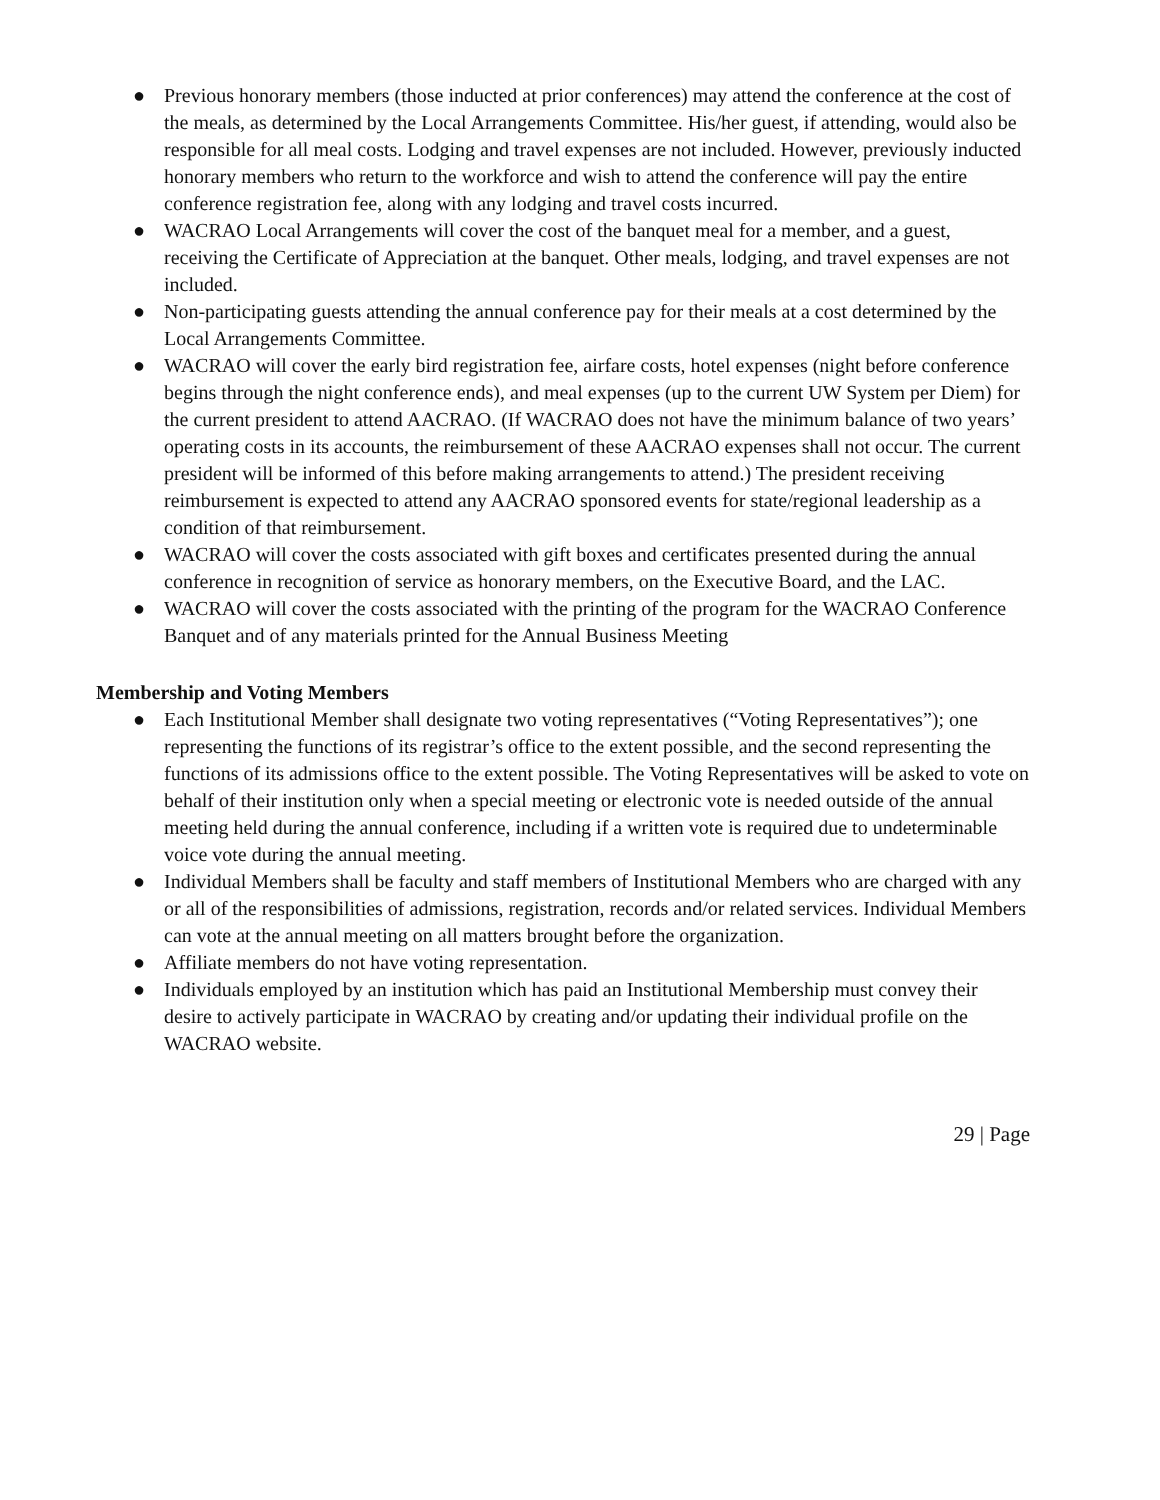● Previous honorary members (those inducted at prior conferences) may attend the conference at the cost of the meals, as determined by the Local Arrangements Committee. His/her guest, if attending, would also be responsible for all meal costs. Lodging and travel expenses are not included. However, previously inducted honorary members who return to the workforce and wish to attend the conference will pay the entire conference registration fee, along with any lodging and travel costs incurred.
● WACRAO Local Arrangements will cover the cost of the banquet meal for a member, and a guest, receiving the Certificate of Appreciation at the banquet. Other meals, lodging, and travel expenses are not included.
● Non-participating guests attending the annual conference pay for their meals at a cost determined by the Local Arrangements Committee.
● WACRAO will cover the early bird registration fee, airfare costs, hotel expenses (night before conference begins through the night conference ends), and meal expenses (up to the current UW System per Diem) for the current president to attend AACRAO. (If WACRAO does not have the minimum balance of two years’ operating costs in its accounts, the reimbursement of these AACRAO expenses shall not occur. The current president will be informed of this before making arrangements to attend.) The president receiving reimbursement is expected to attend any AACRAO sponsored events for state/regional leadership as a condition of that reimbursement.
● WACRAO will cover the costs associated with gift boxes and certificates presented during the annual conference in recognition of service as honorary members, on the Executive Board, and the LAC.
● WACRAO will cover the costs associated with the printing of the program for the WACRAO Conference Banquet and of any materials printed for the Annual Business Meeting
Membership and Voting Members
● Each Institutional Member shall designate two voting representatives (“Voting Representatives”); one representing the functions of its registrar’s office to the extent possible, and the second representing the functions of its admissions office to the extent possible. The Voting Representatives will be asked to vote on behalf of their institution only when a special meeting or electronic vote is needed outside of the annual meeting held during the annual conference, including if a written vote is required due to undeterminable voice vote during the annual meeting.
● Individual Members shall be faculty and staff members of Institutional Members who are charged with any or all of the responsibilities of admissions, registration, records and/or related services. Individual Members can vote at the annual meeting on all matters brought before the organization.
● Affiliate members do not have voting representation.
● Individuals employed by an institution which has paid an Institutional Membership must convey their desire to actively participate in WACRAO by creating and/or updating their individual profile on the WACRAO website.
29 | Page